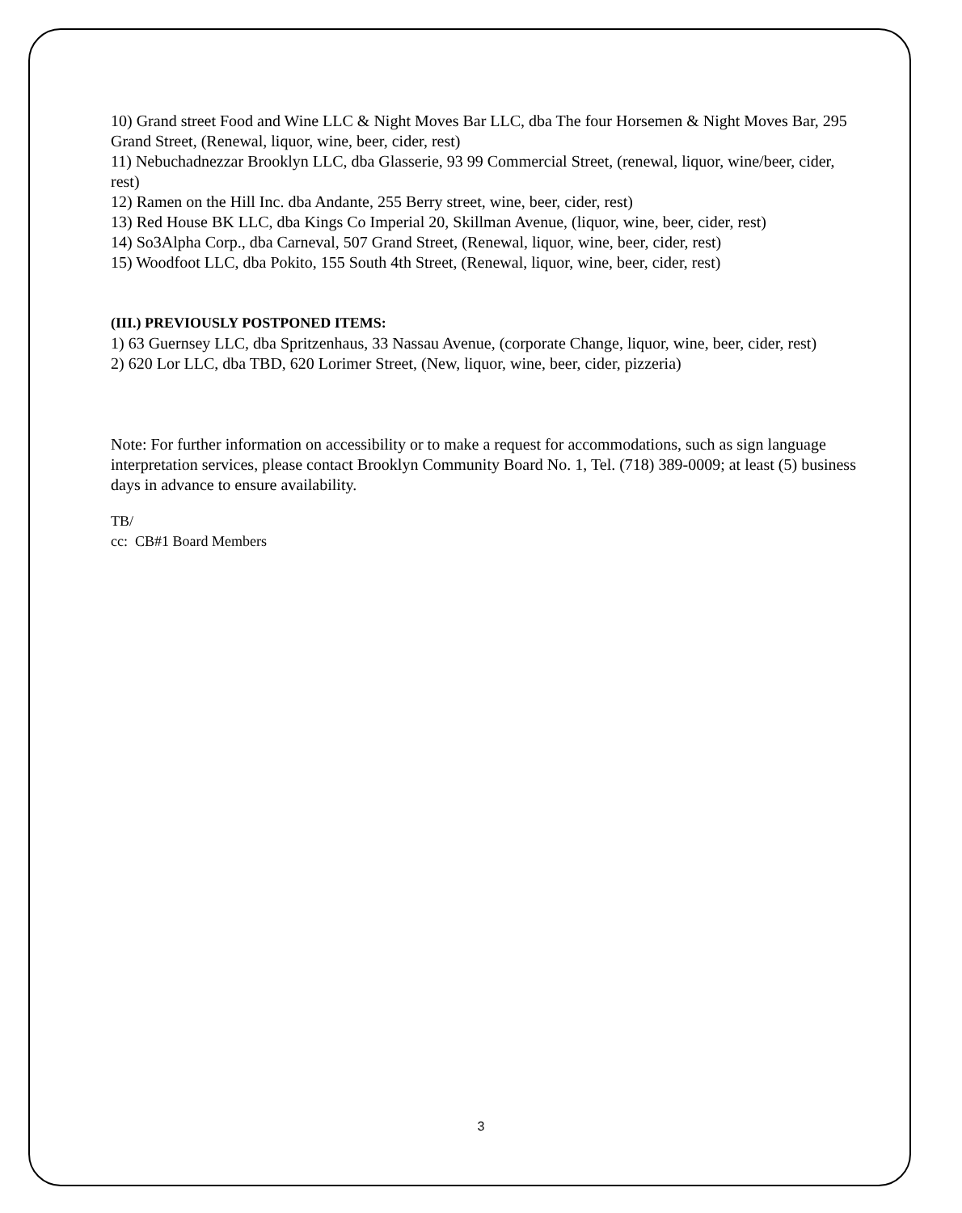10) Grand street Food and Wine LLC & Night Moves Bar LLC, dba The four Horsemen & Night Moves Bar, 295 Grand Street, (Renewal, liquor, wine, beer, cider, rest)
11) Nebuchadnezzar Brooklyn LLC, dba Glasserie, 93 99 Commercial Street, (renewal, liquor, wine/beer, cider, rest)
12) Ramen on the Hill Inc. dba Andante, 255 Berry street, wine, beer, cider, rest)
13) Red House BK LLC, dba Kings Co Imperial 20, Skillman Avenue, (liquor, wine, beer, cider, rest)
14) So3Alpha Corp., dba Carneval, 507 Grand Street, (Renewal, liquor, wine, beer, cider, rest)
15) Woodfoot LLC, dba Pokito, 155 South 4th Street, (Renewal, liquor, wine, beer, cider, rest)
(III.) PREVIOUSLY POSTPONED ITEMS:
1) 63 Guernsey LLC, dba Spritzenhaus, 33 Nassau Avenue, (corporate Change, liquor, wine, beer, cider, rest)
2) 620 Lor LLC, dba TBD, 620 Lorimer Street, (New, liquor, wine, beer, cider, pizzeria)
Note: For further information on accessibility or to make a request for accommodations, such as sign language interpretation services, please contact Brooklyn Community Board No. 1, Tel. (718) 389-0009; at least (5) business days in advance to ensure availability.
TB/
cc: CB#1 Board Members
3